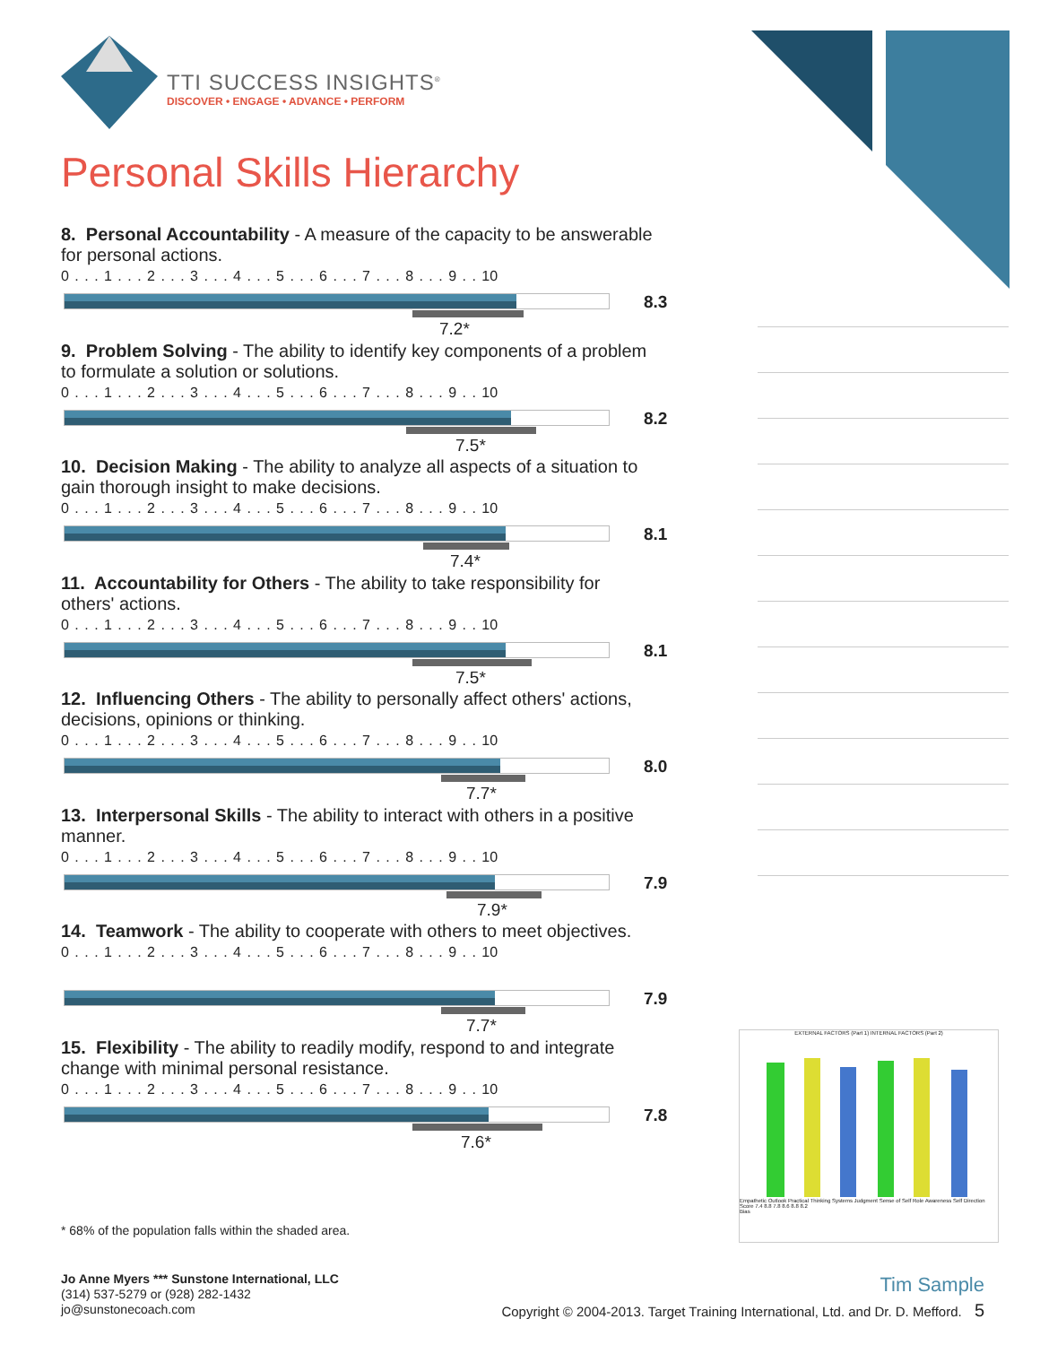TTI SUCCESS INSIGHTS<sup>®</sup>
DISCOVER • ENGAGE • ADVANCE • PERFORM
Personal Skills Hierarchy
8. Personal Accountability - A measure of the capacity to be answerable for personal actions.
0 . . . 1 . . . 2 . . . 3 . . . 4 . . . 5 . . . 6 . . . 7 . . . 8 . . . 9 . . 10
8.3
7.2*
9. Problem Solving - The ability to identify key components of a problem to formulate a solution or solutions.
0 . . . 1 . . . 2 . . . 3 . . . 4 . . . 5 . . . 6 . . . 7 . . . 8 . . . 9 . . 10
8.2
7.5*
10. Decision Making - The ability to analyze all aspects of a situation to gain thorough insight to make decisions.
0 . . . 1 . . . 2 . . . 3 . . . 4 . . . 5 . . . 6 . . . 7 . . . 8 . . . 9 . . 10
8.1
7.4*
11. Accountability for Others - The ability to take responsibility for others' actions.
0 . . . 1 . . . 2 . . . 3 . . . 4 . . . 5 . . . 6 . . . 7 . . . 8 . . . 9 . . 10
8.1
7.5*
12. Influencing Others - The ability to personally affect others' actions, decisions, opinions or thinking.
0 . . . 1 . . . 2 . . . 3 . . . 4 . . . 5 . . . 6 . . . 7 . . . 8 . . . 9 . . 10
8.0
7.7*
13. Interpersonal Skills - The ability to interact with others in a positive manner.
0 . . . 1 . . . 2 . . . 3 . . . 4 . . . 5 . . . 6 . . . 7 . . . 8 . . . 9 . . 10
7.9
7.9*
14. Teamwork - The ability to cooperate with others to meet objectives.
0 . . . 1 . . . 2 . . . 3 . . . 4 . . . 5 . . . 6 . . . 7 . . . 8 . . . 9 . . 10
7.9
7.7*
15. Flexibility - The ability to readily modify, respond to and integrate change with minimal personal resistance.
0 . . . 1 . . . 2 . . . 3 . . . 4 . . . 5 . . . 6 . . . 7 . . . 8 . . . 9 . . 10
7.8
7.6*
EXTERNAL FACTORS (Part 1) INTERNAL FACTORS (Part 2)
Empathetic Outlook Practical Thinking Systems Judgment Sense of Self Role Awareness Self Direction
Score 7.4 8.8 7.8 8.6 8.8 8.2
Bias
* 68% of the population falls within the shaded area.
Jo Anne Myers *** Sunstone International, LLC
(314) 537-5279 or (928) 282-1432
jo@sunstonecoach.com
Tim Sample
Copyright © 2004-2013. Target Training International, Ltd. and Dr. D. Mefford. 5